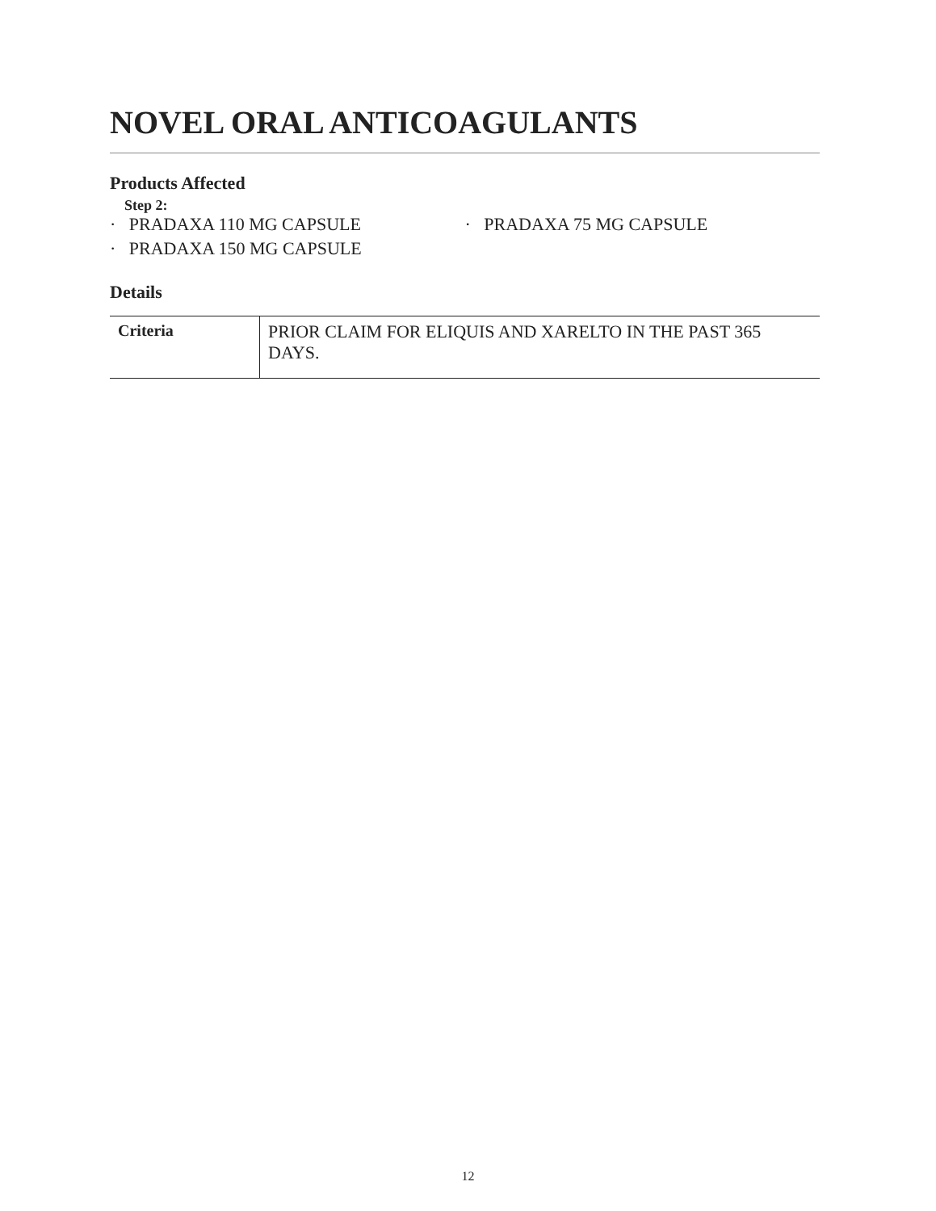NOVEL ORAL ANTICOAGULANTS
Products Affected
Step 2:
· PRADAXA 110 MG CAPSULE
· PRADAXA 150 MG CAPSULE
· PRADAXA 75 MG CAPSULE
Details
| Criteria | PRIOR CLAIM FOR ELIQUIS AND XARELTO IN THE PAST 365 DAYS. |
12